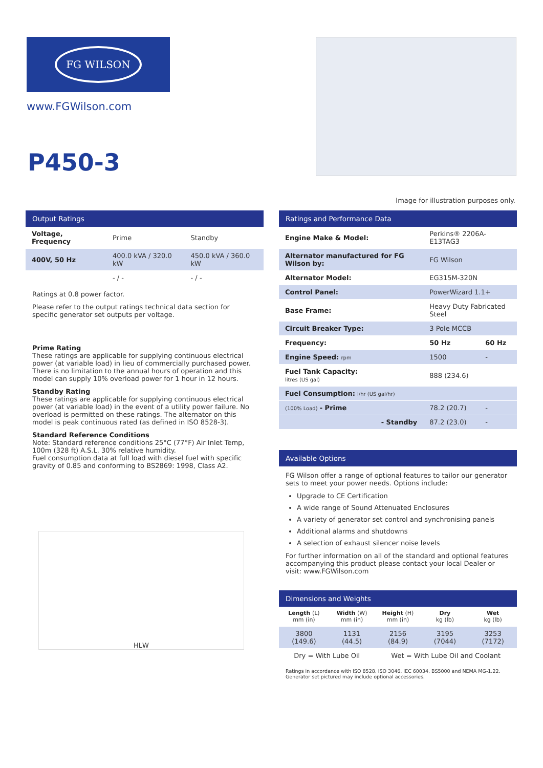FG WILSON
www.FGWilson.com
P450-3
Image for illustration purposes only.
Output Ratings
| Voltage, Frequency | Prime | Standby |
| --- | --- | --- |
| 400V, 50 Hz | 400.0 kVA / 320.0 kW | 450.0 kVA / 360.0 kW |
| | - / - | - / - |
Ratings at 0.8 power factor.
Please refer to the output ratings technical data section for specific generator set outputs per voltage.
Prime Rating
These ratings are applicable for supplying continuous electrical power (at variable load) in lieu of commercially purchased power. There is no limitation to the annual hours of operation and this model can supply 10% overload power for 1 hour in 12 hours.
Standby Rating
These ratings are applicable for supplying continuous electrical power (at variable load) in the event of a utility power failure. No overload is permitted on these ratings. The alternator on this model is peak continuous rated (as defined in ISO 8528-3).
Standard Reference Conditions
Note: Standard reference conditions 25°C (77°F) Air Inlet Temp, 100m (328 ft) A.S.L. 30% relative humidity.
Fuel consumption data at full load with diesel fuel with specific gravity of 0.85 and conforming to BS2869: 1998, Class A2.
H L W
Ratings and Performance Data
| Engine Make & Model: | Perkins® 2206A-E13TAG3 | |
| Alternator manufactured for FG Wilson by: | FG Wilson | |
| Alternator Model: | EG315M-320N | |
| Control Panel: | PowerWizard 1.1+ | |
| Base Frame: | Heavy Duty Fabricated Steel | |
| Circuit Breaker Type: | 3 Pole MCCB | |
| Frequency: | 50 Hz | 60 Hz |
| Engine Speed: rpm | 1500 | - |
| Fuel Tank Capacity: litres (US gal) | 888 (234.6) | |
| Fuel Consumption: l/hr (US gal/hr) | | |
| (100% Load) - Prime | 78.2 (20.7) | - |
| - Standby | 87.2 (23.0) | - |
Available Options
FG Wilson offer a range of optional features to tailor our generator sets to meet your power needs. Options include:
Upgrade to CE Certification
A wide range of Sound Attenuated Enclosures
A variety of generator set control and synchronising panels
Additional alarms and shutdowns
A selection of exhaust silencer noise levels
For further information on all of the standard and optional features accompanying this product please contact your local Dealer or visit: www.FGWilson.com
Dimensions and Weights
| Length (L) mm (in) | Width (W) mm (in) | Height (H) mm (in) | Dry kg (lb) | Wet kg (lb) |
| --- | --- | --- | --- | --- |
| 3800 (149.6) | 1131 (44.5) | 2156 (84.9) | 3195 (7044) | 3253 (7172) |
| Dry = With Lube Oil | | Wet = With Lube Oil and Coolant | | |
Ratings in accordance with ISO 8528, ISO 3046, IEC 60034, BS5000 and NEMA MG-1.22.
Generator set pictured may include optional accessories.